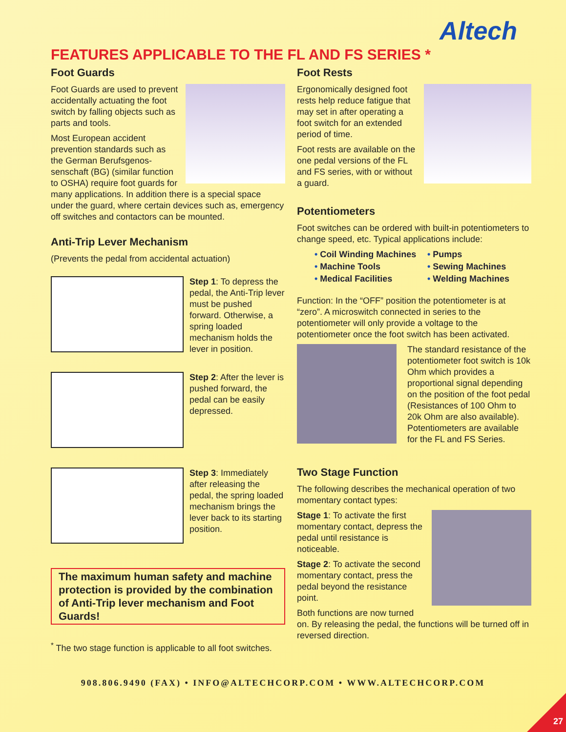Altech
FEATURES APPLICABLE TO THE FL AND FS SERIES *
Foot Guards
Foot Guards are used to prevent accidentally actuating the foot switch by falling objects such as parts and tools.
Most European accident prevention standards such as the German Berufsgenos-senschaft (BG) (similar function to OSHA) require foot guards for many applications. In addition there is a special space under the guard, where certain devices such as, emergency off switches and contactors can be mounted.
Anti-Trip Lever Mechanism
(Prevents the pedal from accidental actuation)
Step 1: To depress the pedal, the Anti-Trip lever must be pushed forward. Otherwise, a spring loaded mechanism holds the lever in position.
Step 2: After the lever is pushed forward, the pedal can be easily depressed.
Step 3: Immediately after releasing the pedal, the spring loaded mechanism brings the lever back to its starting position.
The maximum human safety and machine protection is provided by the combination of Anti-Trip lever mechanism and Foot Guards!
<sup>*</sup> The two stage function is applicable to all foot switches.
Foot Rests
Ergonomically designed foot rests help reduce fatigue that may set in after operating a foot switch for an extended period of time.
Foot rests are available on the one pedal versions of the FL and FS series, with or without a guard.
Potentiometers
Foot switches can be ordered with built-in potentiometers to change speed, etc. Typical applications include:
• Coil Winding Machines
• Machine Tools
• Medical Facilities
• Pumps
• Sewing Machines
• Welding Machines
Function: In the “OFF” position the potentiometer is at “zero”. A microswitch connected in series to the potentiometer will only provide a voltage to the potentiometer once the foot switch has been activated.
The standard resistance of the potentiometer foot switch is 10k Ohm which provides a proportional signal depending on the position of the foot pedal (Resistances of 100 Ohm to 20k Ohm are also available). Potentiometers are available for the FL and FS Series.
Two Stage Function
The following describes the mechanical operation of two momentary contact types:
Stage 1: To activate the first momentary contact, depress the pedal until resistance is noticeable.
Stage 2: To activate the second momentary contact, press the pedal beyond the resistance point.
Both functions are now turned on. By releasing the pedal, the functions will be turned off in reversed direction.
908.806.9490 (FAX) • INFO@ALTECHCORP.COM • WWW.ALTECHCORP.COM
27